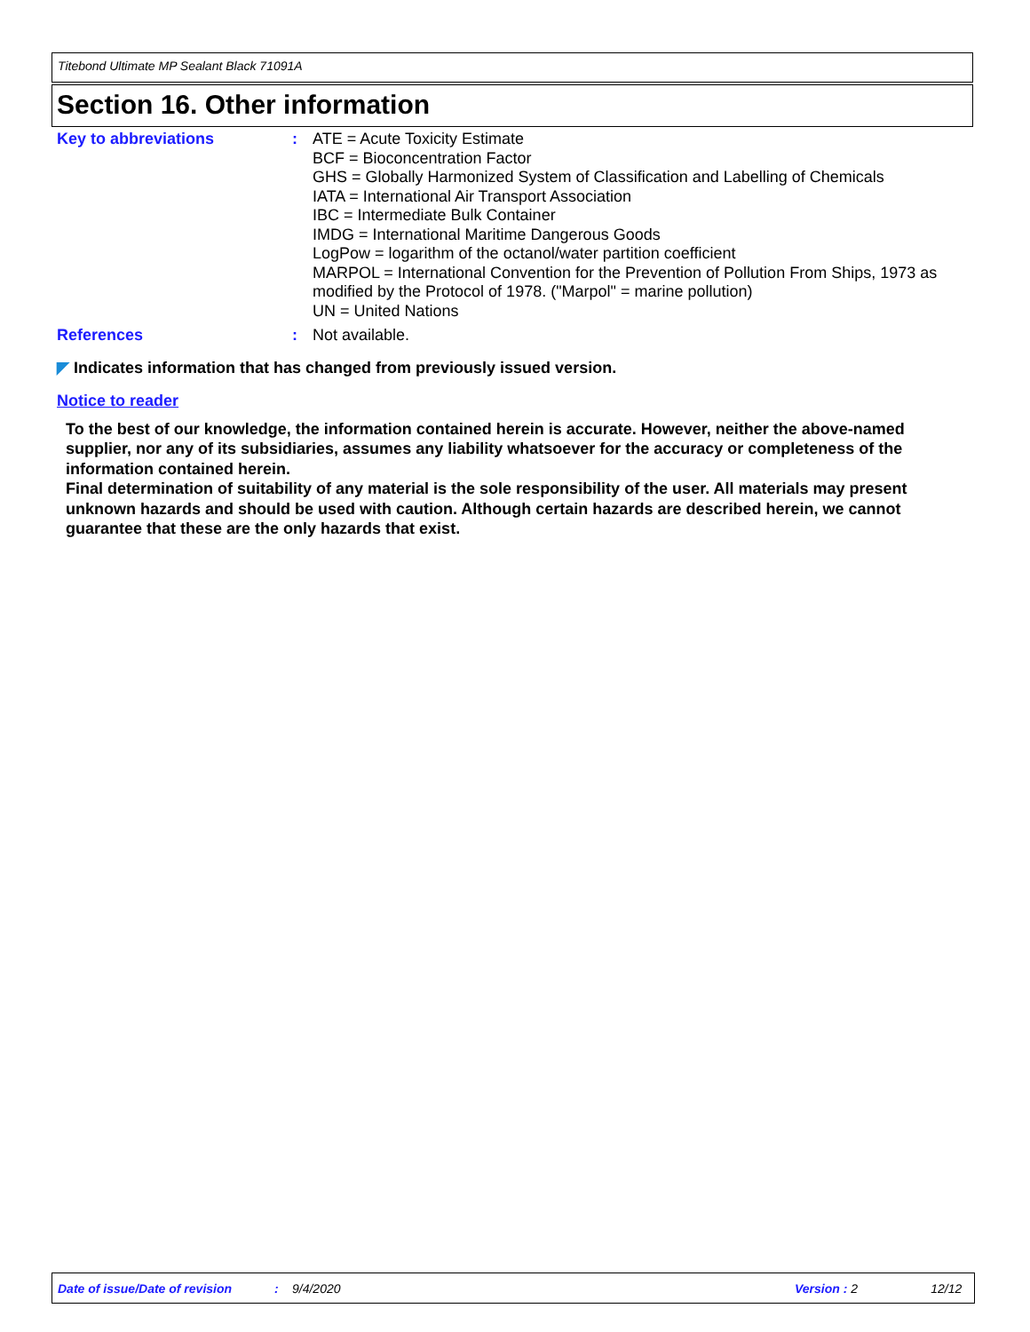Titebond Ultimate MP Sealant Black 71091A
Section 16. Other information
Key to abbreviations : ATE = Acute Toxicity Estimate
BCF = Bioconcentration Factor
GHS = Globally Harmonized System of Classification and Labelling of Chemicals
IATA = International Air Transport Association
IBC = Intermediate Bulk Container
IMDG = International Maritime Dangerous Goods
LogPow = logarithm of the octanol/water partition coefficient
MARPOL = International Convention for the Prevention of Pollution From Ships, 1973 as modified by the Protocol of 1978. ("Marpol" = marine pollution)
UN = United Nations
References : Not available.
◤ Indicates information that has changed from previously issued version.
Notice to reader
To the best of our knowledge, the information contained herein is accurate. However, neither the above-named supplier, nor any of its subsidiaries, assumes any liability whatsoever for the accuracy or completeness of the information contained herein.
Final determination of suitability of any material is the sole responsibility of the user. All materials may present unknown hazards and should be used with caution. Although certain hazards are described herein, we cannot guarantee that these are the only hazards that exist.
Date of issue/Date of revision: 9/4/2020 Version : 2 12/12